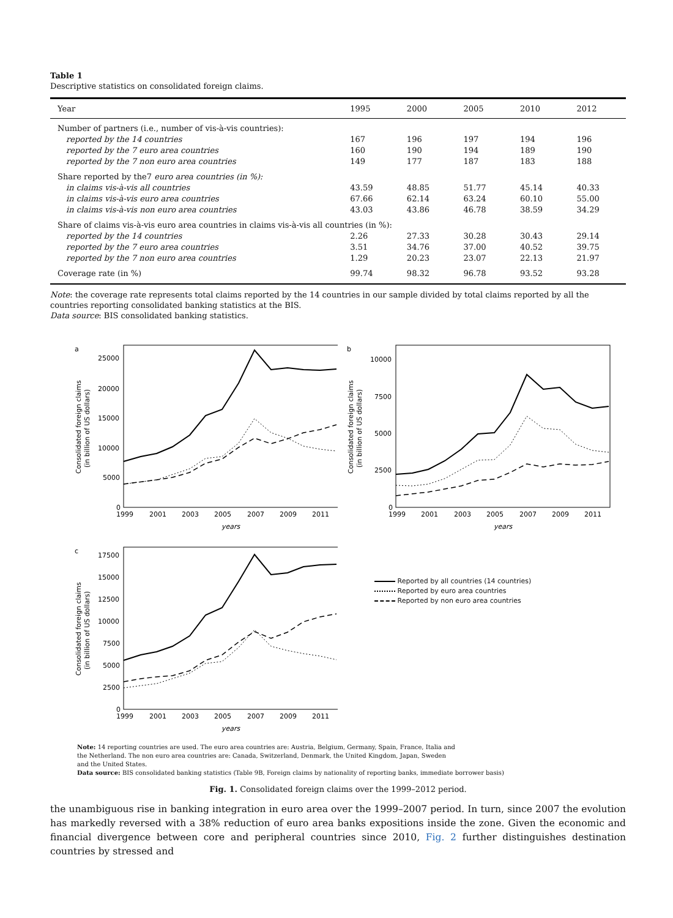Table 1
Descriptive statistics on consolidated foreign claims.
| Year | 1995 | 2000 | 2005 | 2010 | 2012 |
| --- | --- | --- | --- | --- | --- |
| Number of partners (i.e., number of vis-à-vis countries): | | | | | |
| reported by the 14 countries | 167 | 196 | 197 | 194 | 196 |
| reported by the 7 euro area countries | 160 | 190 | 194 | 189 | 190 |
| reported by the 7 non euro area countries | 149 | 177 | 187 | 183 | 188 |
| Share reported by the7 euro area countries (in %): | | | | | |
| in claims vis-à-vis all countries | 43.59 | 48.85 | 51.77 | 45.14 | 40.33 |
| in claims vis-à-vis euro area countries | 67.66 | 62.14 | 63.24 | 60.10 | 55.00 |
| in claims vis-à-vis non euro area countries | 43.03 | 43.86 | 46.78 | 38.59 | 34.29 |
| Share of claims vis-à-vis euro area countries in claims vis-à-vis all countries (in %): | | | | | |
| reported by the 14 countries | 2.26 | 27.33 | 30.28 | 30.43 | 29.14 |
| reported by the 7 euro area countries | 3.51 | 34.76 | 37.00 | 40.52 | 39.75 |
| reported by the 7 non euro area countries | 1.29 | 20.23 | 23.07 | 22.13 | 21.97 |
| Coverage rate (in %) | 99.74 | 98.32 | 96.78 | 93.52 | 93.28 |
Note: the coverage rate represents total claims reported by the 14 countries in our sample divided by total claims reported by all the countries reporting consolidated banking statistics at the BIS.
Data source: BIS consolidated banking statistics.
a
25000
20000
15000
10000
5000
0
1999
2001
2003
2005
2007
2009
2011
years
Consolidated foreign claims
(in billion of US dollars)
b
10000
7500
5000
2500
0
1999
2001
2003
2005
2007
2009
2011
years
Consolidated foreign claims
(in billion of US dollars)
c
17500
15000
12500
10000
7500
5000
2500
0
1999
2001
2003
2005
2007
2009
2011
years
Consolidated foreign claims
(in billion of US dollars)
Reported by all countries (14 countries)
Reported by euro area countries
Reported by non euro area countries
Note: 14 reporting countries are used. The euro area countries are: Austria, Belgium, Germany, Spain, France, Italia and
the Netherland. The non euro area countries are: Canada, Switzerland, Denmark, the United Kingdom, Japan, Sweden
and the United States.
Data source: BIS consolidated banking statistics (Table 9B, Foreign claims by nationality of reporting banks, immediate borrower basis)
Fig. 1. Consolidated foreign claims over the 1999–2012 period.
the unambiguous rise in banking integration in euro area over the 1999–2007 period. In turn, since 2007 the evolution has markedly reversed with a 38% reduction of euro area banks expositions inside the zone. Given the economic and financial divergence between core and peripheral countries since 2010, Fig. 2 further distinguishes destination countries by stressed and